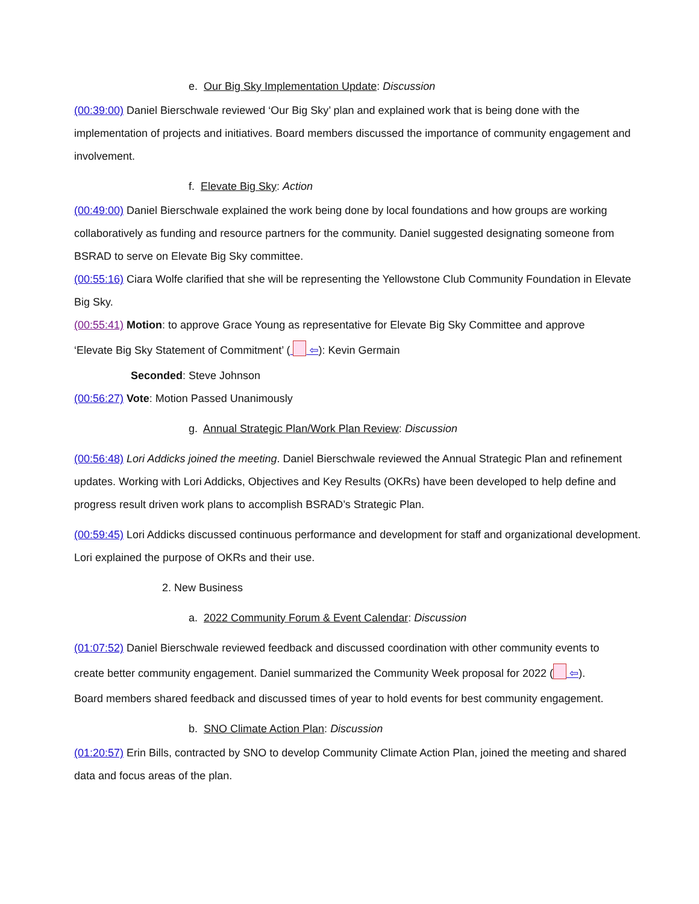e. Our Big Sky Implementation Update: Discussion
(00:39:00) Daniel Bierschwale reviewed ‘Our Big Sky’ plan and explained work that is being done with the implementation of projects and initiatives. Board members discussed the importance of community engagement and involvement.
f. Elevate Big Sky: Action
(00:49:00) Daniel Bierschwale explained the work being done by local foundations and how groups are working collaboratively as funding and resource partners for the community. Daniel suggested designating someone from BSRAD to serve on Elevate Big Sky committee.
(00:55:16) Ciara Wolfe clarified that she will be representing the Yellowstone Club Community Foundation in Elevate Big Sky.
(00:55:41) Motion: to approve Grace Young as representative for Elevate Big Sky Committee and approve
‘Elevate Big Sky Statement of Commitment’ ( ⇦): Kevin Germain
Seconded: Steve Johnson
(00:56:27) Vote: Motion Passed Unanimously
g. Annual Strategic Plan/Work Plan Review: Discussion
(00:56:48) Lori Addicks joined the meeting. Daniel Bierschwale reviewed the Annual Strategic Plan and refinement updates. Working with Lori Addicks, Objectives and Key Results (OKRs) have been developed to help define and progress result driven work plans to accomplish BSRAD’s Strategic Plan.
(00:59:45) Lori Addicks discussed continuous performance and development for staff and organizational development. Lori explained the purpose of OKRs and their use.
2. New Business
a. 2022 Community Forum & Event Calendar: Discussion
(01:07:52) Daniel Bierschwale reviewed feedback and discussed coordination with other community events to
create better community engagement. Daniel summarized the Community Week proposal for 2022 ( ⇦).
Board members shared feedback and discussed times of year to hold events for best community engagement.
b. SNO Climate Action Plan: Discussion
(01:20:57) Erin Bills, contracted by SNO to develop Community Climate Action Plan, joined the meeting and shared data and focus areas of the plan.